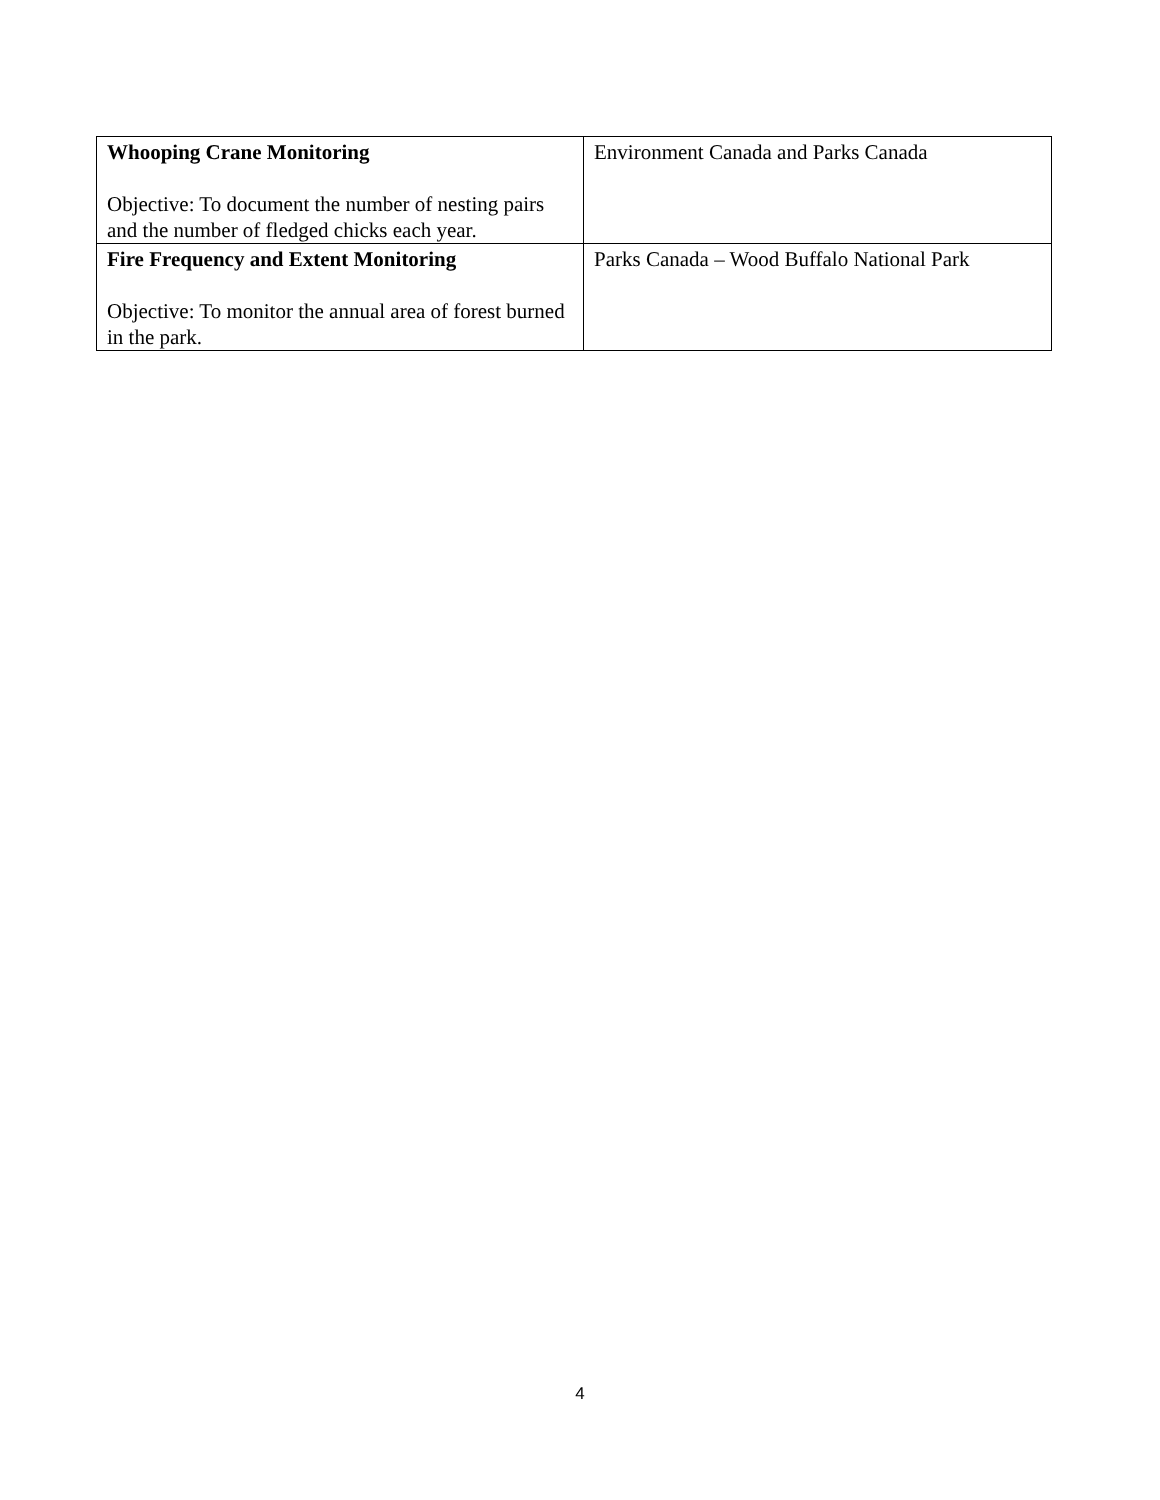| Whooping Crane Monitoring Objective: To document the number of nesting pairs and the number of fledged chicks each year. | Environment Canada and Parks Canada |
| Fire Frequency and Extent Monitoring Objective: To monitor the annual area of forest burned in the park. | Parks Canada – Wood Buffalo National Park |
4